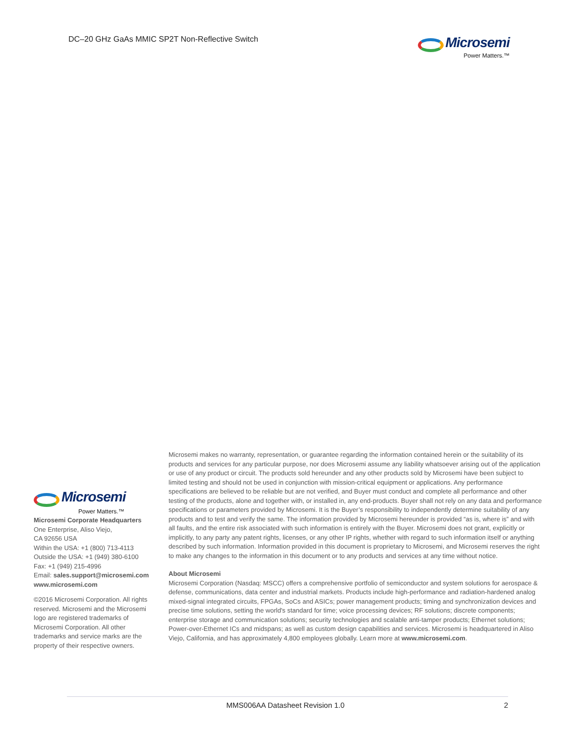DC–20 GHz GaAs MMIC SP2T Non-Reflective Switch
Microsemi
Power Matters.™
Microsemi
Power Matters.™
Microsemi Corporate Headquarters
One Enterprise, Aliso Viejo,
CA 92656 USA
Within the USA: +1 (800) 713-4113
Outside the USA: +1 (949) 380-6100
Fax: +1 (949) 215-4996
Email: sales.support@microsemi.com
www.microsemi.com
©2016 Microsemi Corporation. All rights reserved. Microsemi and the Microsemi logo are registered trademarks of Microsemi Corporation. All other trademarks and service marks are the property of their respective owners.
Microsemi makes no warranty, representation, or guarantee regarding the information contained herein or the suitability of its products and services for any particular purpose, nor does Microsemi assume any liability whatsoever arising out of the application or use of any product or circuit. The products sold hereunder and any other products sold by Microsemi have been subject to limited testing and should not be used in conjunction with mission-critical equipment or applications. Any performance specifications are believed to be reliable but are not verified, and Buyer must conduct and complete all performance and other testing of the products, alone and together with, or installed in, any end-products. Buyer shall not rely on any data and performance specifications or parameters provided by Microsemi. It is the Buyer’s responsibility to independently determine suitability of any products and to test and verify the same. The information provided by Microsemi hereunder is provided “as is, where is” and with all faults, and the entire risk associated with such information is entirely with the Buyer. Microsemi does not grant, explicitly or implicitly, to any party any patent rights, licenses, or any other IP rights, whether with regard to such information itself or anything described by such information. Information provided in this document is proprietary to Microsemi, and Microsemi reserves the right to make any changes to the information in this document or to any products and services at any time without notice.
About Microsemi
Microsemi Corporation (Nasdaq: MSCC) offers a comprehensive portfolio of semiconductor and system solutions for aerospace & defense, communications, data center and industrial markets. Products include high-performance and radiation-hardened analog mixed-signal integrated circuits, FPGAs, SoCs and ASICs; power management products; timing and synchronization devices and precise time solutions, setting the world's standard for time; voice processing devices; RF solutions; discrete components; enterprise storage and communication solutions; security technologies and scalable anti-tamper products; Ethernet solutions; Power-over-Ethernet ICs and midspans; as well as custom design capabilities and services. Microsemi is headquartered in Aliso Viejo, California, and has approximately 4,800 employees globally. Learn more at www.microsemi.com.
MMS006AA Datasheet Revision 1.0
2